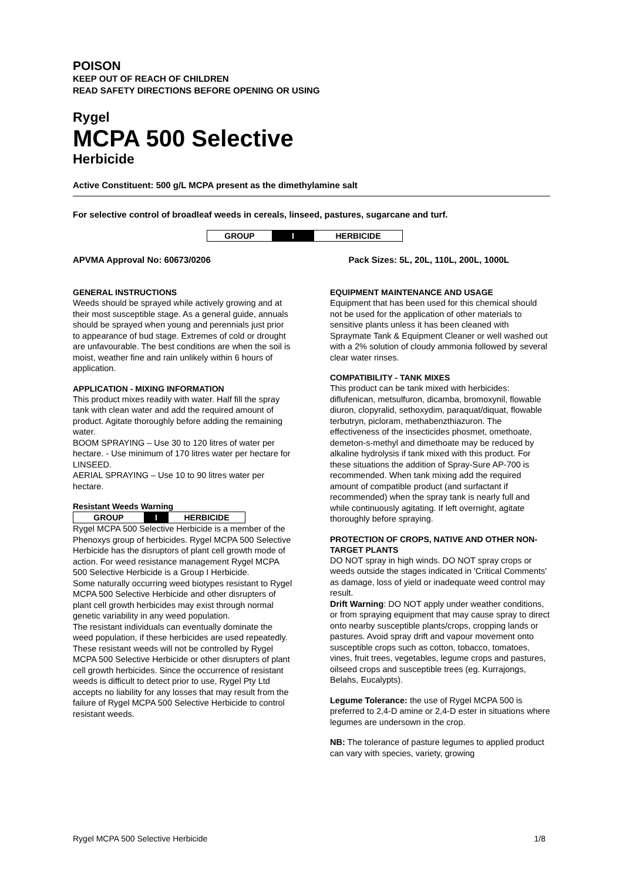POISON
KEEP OUT OF REACH OF CHILDREN
READ SAFETY DIRECTIONS BEFORE OPENING OR USING
Rygel
MCPA 500 Selective
Herbicide
Active Constituent: 500 g/L MCPA present as the dimethylamine salt
For selective control of broadleaf weeds in cereals, linseed, pastures, sugarcane and turf.
| GROUP | I | HERBICIDE |
APVMA Approval No: 60673/0206 Pack Sizes: 5L, 20L, 110L, 200L, 1000L
GENERAL INSTRUCTIONS
Weeds should be sprayed while actively growing and at their most susceptible stage. As a general guide, annuals should be sprayed when young and perennials just prior to appearance of bud stage. Extremes of cold or drought are unfavourable. The best conditions are when the soil is moist, weather fine and rain unlikely within 6 hours of application.
APPLICATION - MIXING INFORMATION
This product mixes readily with water. Half fill the spray tank with clean water and add the required amount of product. Agitate thoroughly before adding the remaining water.
BOOM SPRAYING – Use 30 to 120 litres of water per hectare. - Use minimum of 170 litres water per hectare for LINSEED.
AERIAL SPRAYING – Use 10 to 90 litres water per hectare.
Resistant Weeds Warning
| GROUP | I | HERBICIDE |
Rygel MCPA 500 Selective Herbicide is a member of the Phenoxys group of herbicides. Rygel MCPA 500 Selective Herbicide has the disruptors of plant cell growth mode of action. For weed resistance management Rygel MCPA 500 Selective Herbicide is a Group I Herbicide.
Some naturally occurring weed biotypes resistant to Rygel MCPA 500 Selective Herbicide and other disrupters of plant cell growth herbicides may exist through normal genetic variability in any weed population.
The resistant individuals can eventually dominate the weed population, if these herbicides are used repeatedly. These resistant weeds will not be controlled by Rygel MCPA 500 Selective Herbicide or other disrupters of plant cell growth herbicides. Since the occurrence of resistant weeds is difficult to detect prior to use, Rygel Pty Ltd accepts no liability for any losses that may result from the failure of Rygel MCPA 500 Selective Herbicide to control resistant weeds.
EQUIPMENT MAINTENANCE AND USAGE
Equipment that has been used for this chemical should not be used for the application of other materials to sensitive plants unless it has been cleaned with Spraymate Tank & Equipment Cleaner or well washed out with a 2% solution of cloudy ammonia followed by several clear water rinses.
COMPATIBILITY - TANK MIXES
This product can be tank mixed with herbicides: diflufenican, metsulfuron, dicamba, bromoxynil, flowable diuron, clopyralid, sethoxydim, paraquat/diquat, flowable terbutryn, picloram, methabenzthiazuron. The effectiveness of the insecticides phosmet, omethoate, demeton-s-methyl and dimethoate may be reduced by alkaline hydrolysis if tank mixed with this product. For these situations the addition of Spray-Sure AP-700 is recommended. When tank mixing add the required amount of compatible product (and surfactant if recommended) when the spray tank is nearly full and while continuously agitating. If left overnight, agitate thoroughly before spraying.
PROTECTION OF CROPS, NATIVE AND OTHER NON-TARGET PLANTS
DO NOT spray in high winds. DO NOT spray crops or weeds outside the stages indicated in 'Critical Comments' as damage, loss of yield or inadequate weed control may result.
Drift Warning: DO NOT apply under weather conditions, or from spraying equipment that may cause spray to direct onto nearby susceptible plants/crops, cropping lands or pastures. Avoid spray drift and vapour movement onto susceptible crops such as cotton, tobacco, tomatoes, vines, fruit trees, vegetables, legume crops and pastures, oilseed crops and susceptible trees (eg. Kurrajongs, Belahs, Eucalypts).
Legume Tolerance: the use of Rygel MCPA 500 is preferred to 2,4-D amine or 2,4-D ester in situations where legumes are undersown in the crop.
NB: The tolerance of pasture legumes to applied product can vary with species, variety, growing
Rygel MCPA 500 Selective Herbicide 1/8